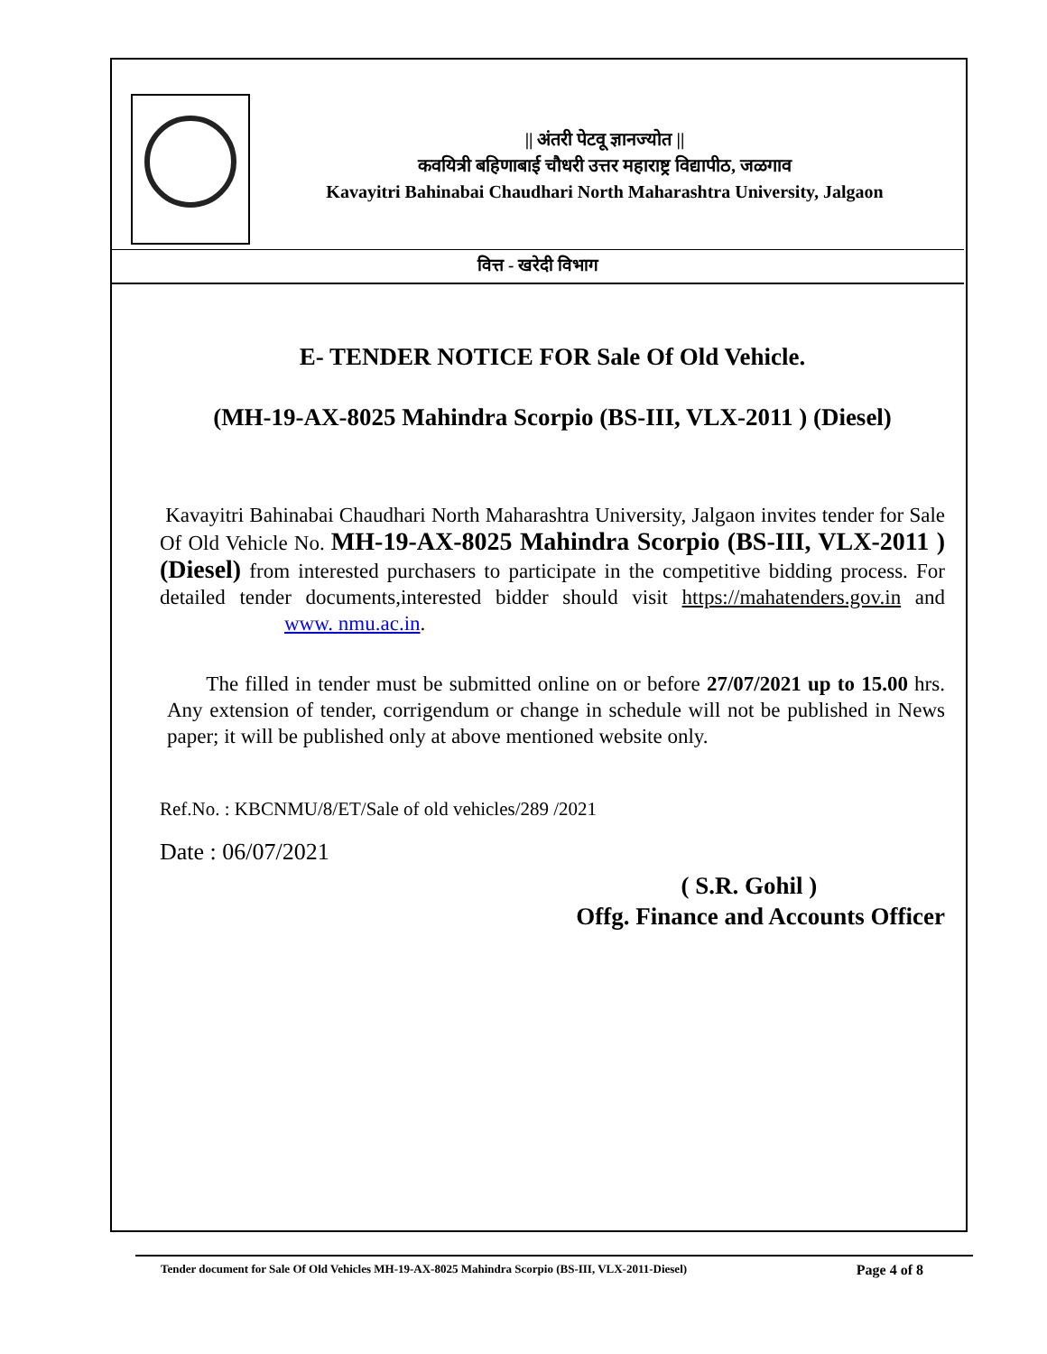|| अंतरी पेटवू ज्ञानज्योत ||
कवयित्री बहिणाबाई चौधरी उत्तर महाराष्ट्र विद्यापीठ, जळगाव
Kavayitri Bahinabai Chaudhari North Maharashtra University, Jalgaon
वित्त - खरेदी विभाग
E- TENDER NOTICE FOR Sale Of Old Vehicle.
(MH-19-AX-8025 Mahindra Scorpio (BS-III, VLX-2011 ) (Diesel)
Kavayitri Bahinabai Chaudhari North Maharashtra University, Jalgaon invites tender for Sale Of Old Vehicle No. MH-19-AX-8025 Mahindra Scorpio (BS-III, VLX-2011 ) (Diesel) from interested purchasers to participate in the competitive bidding process. For detailed tender documents,interested bidder should visit https://mahatenders.gov.in and www. nmu.ac.in.
The filled in tender must be submitted online on or before 27/07/2021 up to 15.00 hrs. Any extension of tender, corrigendum or change in schedule will not be published in News paper; it will be published only at above mentioned website only.
Ref.No. : KBCNMU/8/ET/Sale of old vehicles/289 /2021
Date : 06/07/2021
( S.R. Gohil )
Offg. Finance and Accounts Officer
Tender document for Sale Of Old Vehicles MH-19-AX-8025 Mahindra Scorpio (BS-III, VLX-2011-Diesel) Page 4 of 8